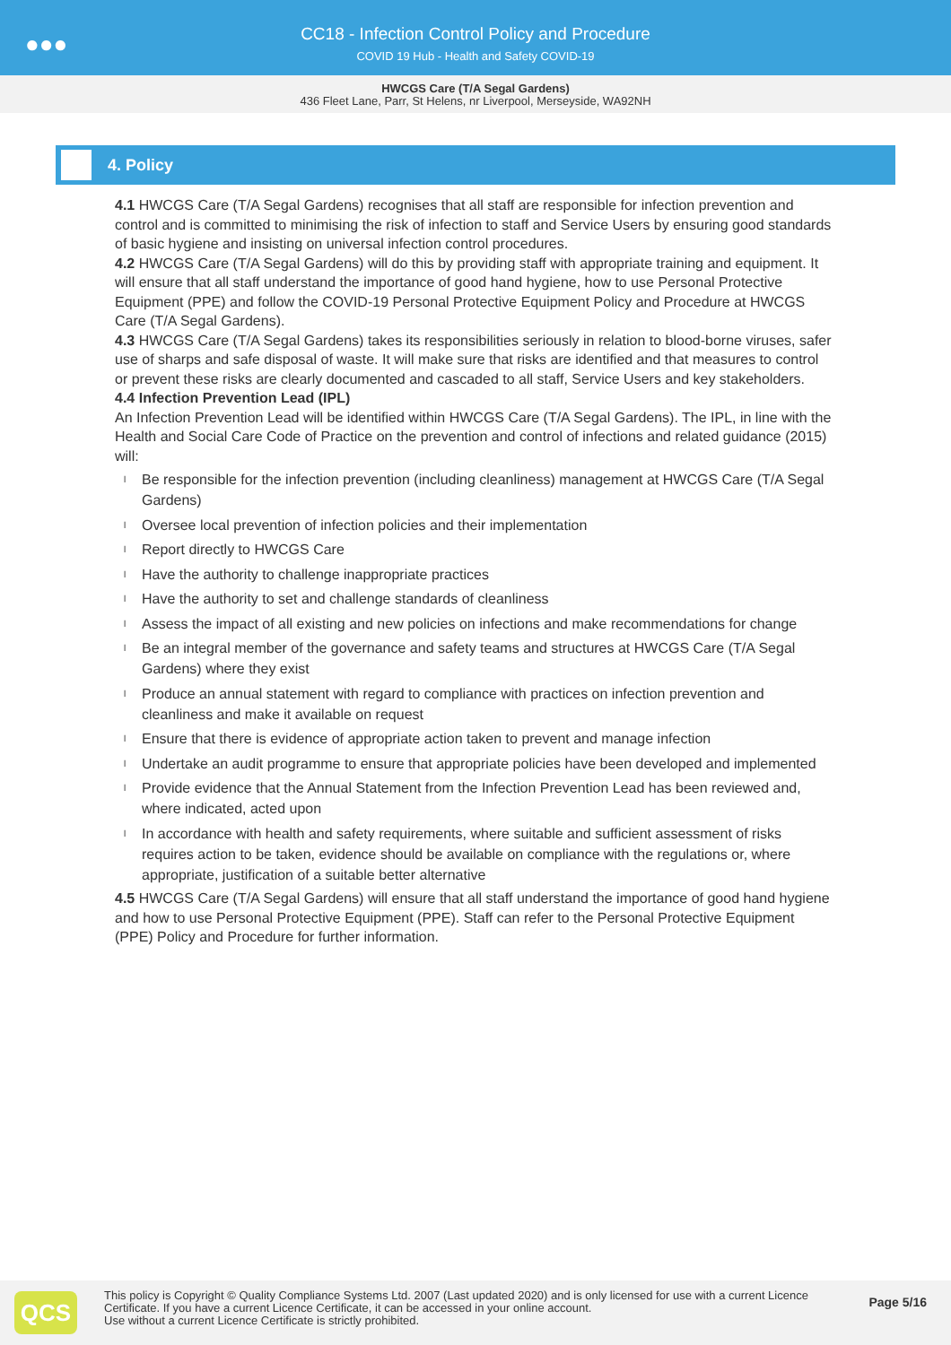●●●
CC18 - Infection Control Policy and Procedure
COVID 19 Hub - Health and Safety COVID-19
HWCGS Care (T/A Segal Gardens)
436 Fleet Lane, Parr, St Helens, nr Liverpool, Merseyside, WA92NH
4. Policy
4.1 HWCGS Care (T/A Segal Gardens) recognises that all staff are responsible for infection prevention and control and is committed to minimising the risk of infection to staff and Service Users by ensuring good standards of basic hygiene and insisting on universal infection control procedures.
4.2 HWCGS Care (T/A Segal Gardens) will do this by providing staff with appropriate training and equipment. It will ensure that all staff understand the importance of good hand hygiene, how to use Personal Protective Equipment (PPE) and follow the COVID-19 Personal Protective Equipment Policy and Procedure at HWCGS Care (T/A Segal Gardens).
4.3 HWCGS Care (T/A Segal Gardens) takes its responsibilities seriously in relation to blood-borne viruses, safer use of sharps and safe disposal of waste. It will make sure that risks are identified and that measures to control or prevent these risks are clearly documented and cascaded to all staff, Service Users and key stakeholders.
4.4 Infection Prevention Lead (IPL)
An Infection Prevention Lead will be identified within HWCGS Care (T/A Segal Gardens). The IPL, in line with the Health and Social Care Code of Practice on the prevention and control of infections and related guidance (2015) will:
l Be responsible for the infection prevention (including cleanliness) management at HWCGS Care (T/A Segal Gardens)
l Oversee local prevention of infection policies and their implementation
l Report directly to HWCGS Care
l Have the authority to challenge inappropriate practices
l Have the authority to set and challenge standards of cleanliness
l Assess the impact of all existing and new policies on infections and make recommendations for change
l Be an integral member of the governance and safety teams and structures at HWCGS Care (T/A Segal Gardens) where they exist
l Produce an annual statement with regard to compliance with practices on infection prevention and cleanliness and make it available on request
l Ensure that there is evidence of appropriate action taken to prevent and manage infection
l Undertake an audit programme to ensure that appropriate policies have been developed and implemented
l Provide evidence that the Annual Statement from the Infection Prevention Lead has been reviewed and, where indicated, acted upon
l In accordance with health and safety requirements, where suitable and sufficient assessment of risks requires action to be taken, evidence should be available on compliance with the regulations or, where appropriate, justification of a suitable better alternative
4.5 HWCGS Care (T/A Segal Gardens) will ensure that all staff understand the importance of good hand hygiene and how to use Personal Protective Equipment (PPE). Staff can refer to the Personal Protective Equipment (PPE) Policy and Procedure for further information.
QCS
This policy is Copyright © Quality Compliance Systems Ltd. 2007 (Last updated 2020) and is only licensed for use with a current Licence Certificate. If you have a current Licence Certificate, it can be accessed in your online account.
Use without a current Licence Certificate is strictly prohibited.
Page 5/16